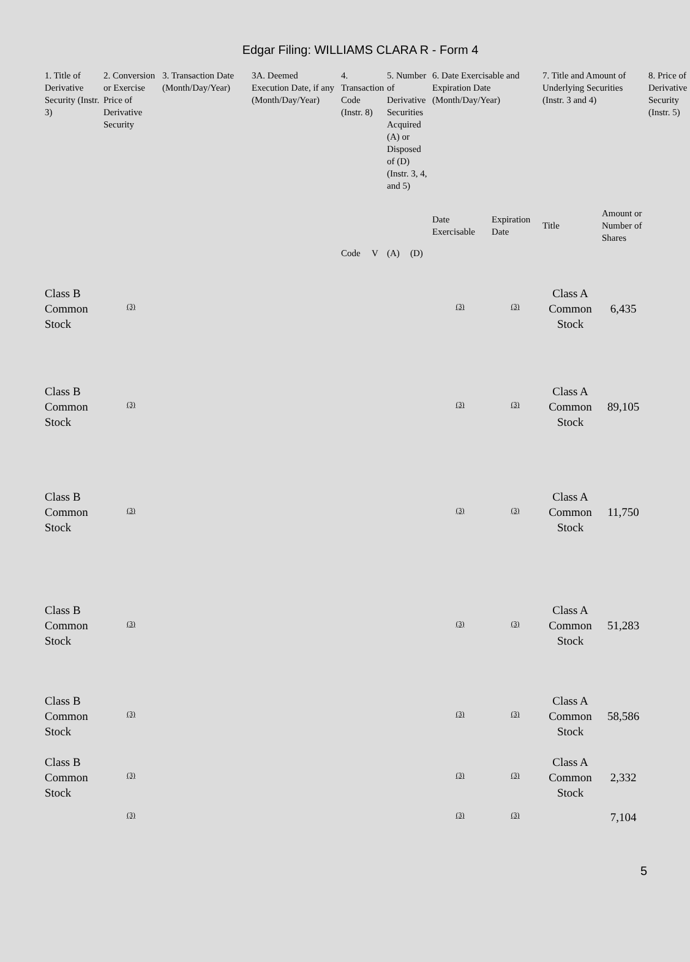Edgar Filing: WILLIAMS CLARA R - Form 4
| 1. Title of Derivative Security (Instr. 3) | 2. Conversion or Exercise Price of Derivative Security | 3. Transaction Date (Month/Day/Year) | 3A. Deemed Execution Date, if any (Month/Day/Year) | 4. Transaction Code (Instr. 8) | | 5. Number of Derivative Securities Acquired (A) or Disposed of (D) (Instr. 3, 4, and 5) | | 6. Date Exercisable and Expiration Date (Month/Day/Year) | | 7. Title and Amount of Underlying Securities (Instr. 3 and 4) | | 8. Price of Derivative Security (Instr. 5) |
| --- | --- | --- | --- | --- | --- | --- | --- | --- | --- | --- | --- | --- |
| | | | | Code | V | (A) | (D) | Date Exercisable | Expiration Date | Title | Amount or Number of Shares | |
| Class B Common Stock | <sup>(3)</sup> | | | | | | | <sup>(3)</sup> | <sup>(3)</sup> | Class A Common Stock | 6,435 | |
| Class B Common Stock | <sup>(3)</sup> | | | | | | | <sup>(3)</sup> | <sup>(3)</sup> | Class A Common Stock | 89,105 | |
| Class B Common Stock | <sup>(3)</sup> | | | | | | | <sup>(3)</sup> | <sup>(3)</sup> | Class A Common Stock | 11,750 | |
| Class B Common Stock | <sup>(3)</sup> | | | | | | | <sup>(3)</sup> | <sup>(3)</sup> | Class A Common Stock | 51,283 | |
| Class B Common Stock | <sup>(3)</sup> | | | | | | | <sup>(3)</sup> | <sup>(3)</sup> | Class A Common Stock | 58,586 | |
| Class B Common Stock | <sup>(3)</sup> | | | | | | | <sup>(3)</sup> | <sup>(3)</sup> | Class A Common Stock | 2,332 | |
| | <sup>(3)</sup> | | | | | | | <sup>(3)</sup> | <sup>(3)</sup> | | 7,104 | |
5